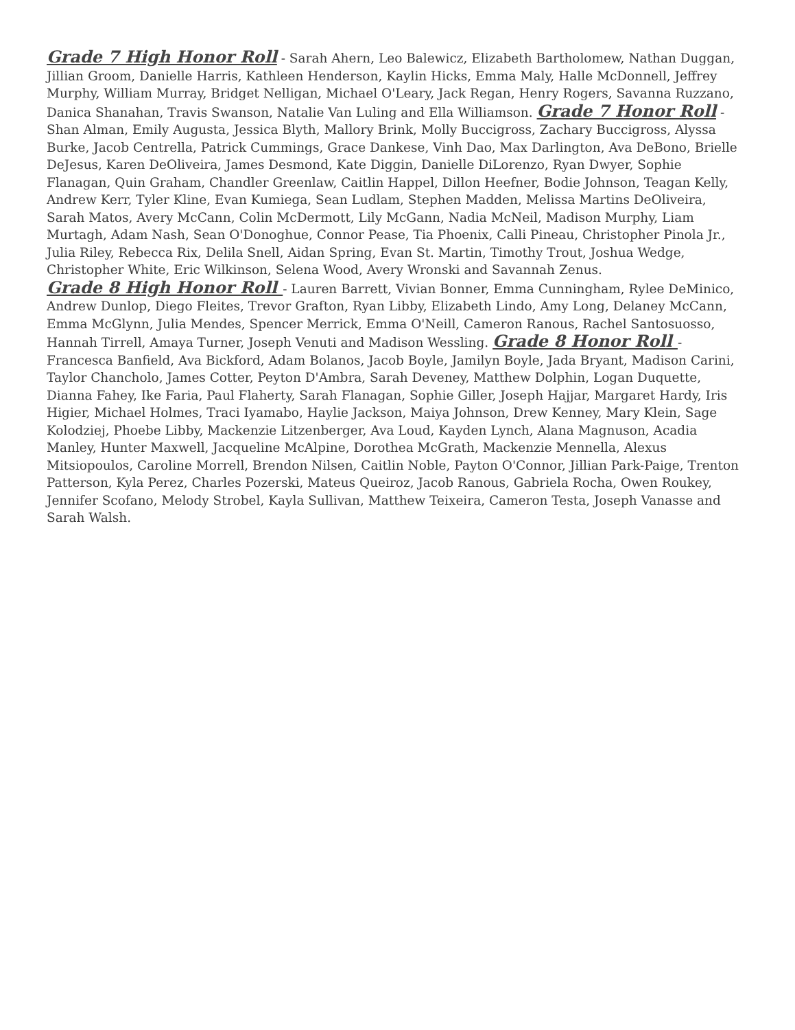Grade 7 High Honor Roll - Sarah Ahern, Leo Balewicz, Elizabeth Bartholomew, Nathan Duggan, Jillian Groom, Danielle Harris, Kathleen Henderson, Kaylin Hicks, Emma Maly, Halle McDonnell, Jeffrey Murphy, William Murray, Bridget Nelligan, Michael O'Leary, Jack Regan, Henry Rogers, Savanna Ruzzano, Danica Shanahan, Travis Swanson, Natalie Van Luling and Ella Williamson. Grade 7 Honor Roll - Shan Alman, Emily Augusta, Jessica Blyth, Mallory Brink, Molly Buccigross, Zachary Buccigross, Alyssa Burke, Jacob Centrella, Patrick Cummings, Grace Dankese, Vinh Dao, Max Darlington, Ava DeBono, Brielle DeJesus, Karen DeOliveira, James Desmond, Kate Diggin, Danielle DiLorenzo, Ryan Dwyer, Sophie Flanagan, Quin Graham, Chandler Greenlaw, Caitlin Happel, Dillon Heefner, Bodie Johnson, Teagan Kelly, Andrew Kerr, Tyler Kline, Evan Kumiega, Sean Ludlam, Stephen Madden, Melissa Martins DeOliveira, Sarah Matos, Avery McCann, Colin McDermott, Lily McGann, Nadia McNeil, Madison Murphy, Liam Murtagh, Adam Nash, Sean O'Donoghue, Connor Pease, Tia Phoenix, Calli Pineau, Christopher Pinola Jr., Julia Riley, Rebecca Rix, Delila Snell, Aidan Spring, Evan St. Martin, Timothy Trout, Joshua Wedge, Christopher White, Eric Wilkinson, Selena Wood, Avery Wronski and Savannah Zenus.
Grade 8 High Honor Roll - Lauren Barrett, Vivian Bonner, Emma Cunningham, Rylee DeMinico, Andrew Dunlop, Diego Fleites, Trevor Grafton, Ryan Libby, Elizabeth Lindo, Amy Long, Delaney McCann, Emma McGlynn, Julia Mendes, Spencer Merrick, Emma O'Neill, Cameron Ranous, Rachel Santosuosso, Hannah Tirrell, Amaya Turner, Joseph Venuti and Madison Wessling. Grade 8 Honor Roll - Francesca Banfield, Ava Bickford, Adam Bolanos, Jacob Boyle, Jamilyn Boyle, Jada Bryant, Madison Carini, Taylor Chancholo, James Cotter, Peyton D'Ambra, Sarah Deveney, Matthew Dolphin, Logan Duquette, Dianna Fahey, Ike Faria, Paul Flaherty, Sarah Flanagan, Sophie Giller, Joseph Hajjar, Margaret Hardy, Iris Higier, Michael Holmes, Traci Iyamabo, Haylie Jackson, Maiya Johnson, Drew Kenney, Mary Klein, Sage Kolodziej, Phoebe Libby, Mackenzie Litzenberger, Ava Loud, Kayden Lynch, Alana Magnuson, Acadia Manley, Hunter Maxwell, Jacqueline McAlpine, Dorothea McGrath, Mackenzie Mennella, Alexus Mitsiopoulos, Caroline Morrell, Brendon Nilsen, Caitlin Noble, Payton O'Connor, Jillian Park-Paige, Trenton Patterson, Kyla Perez, Charles Pozerski, Mateus Queiroz, Jacob Ranous, Gabriela Rocha, Owen Roukey, Jennifer Scofano, Melody Strobel, Kayla Sullivan, Matthew Teixeira, Cameron Testa, Joseph Vanasse and Sarah Walsh.